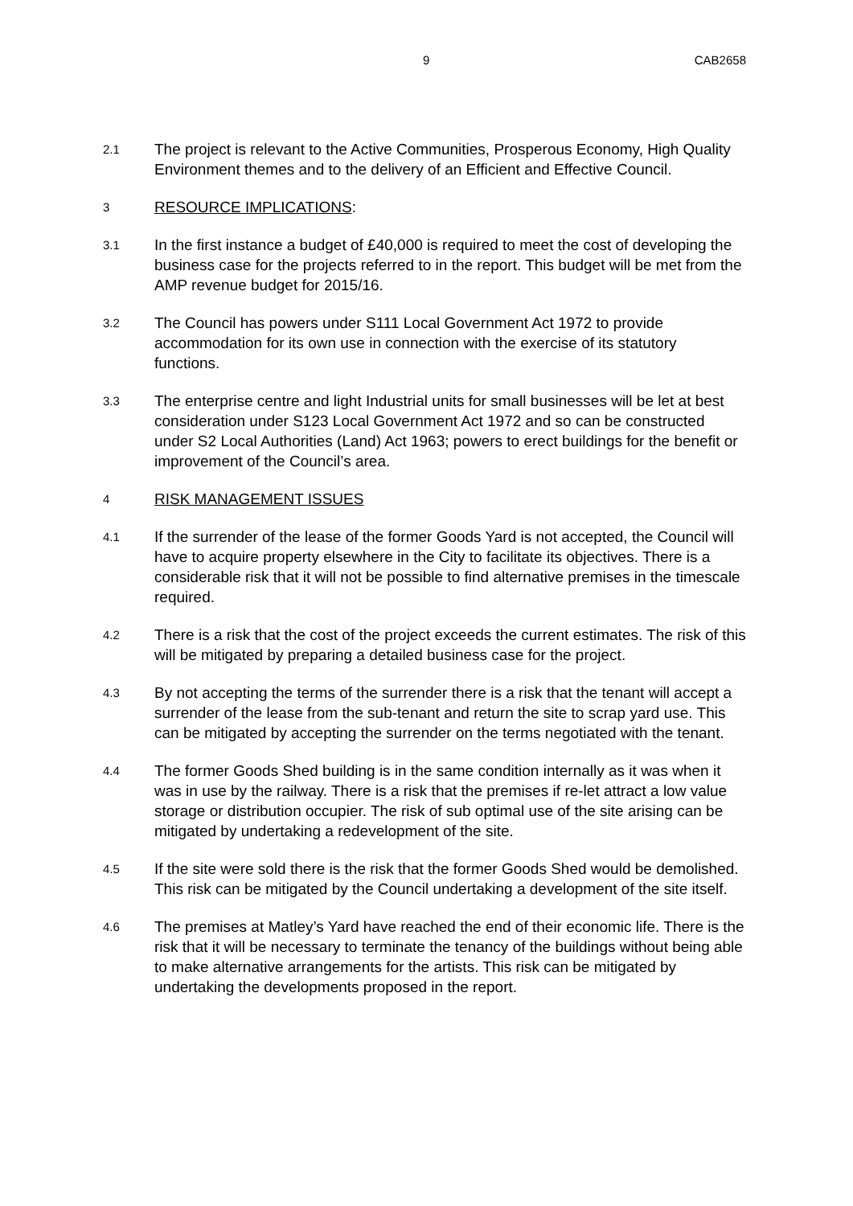9 CAB2658
2.1
The project is relevant to the Active Communities, Prosperous Economy, High Quality Environment themes and to the delivery of an Efficient and Effective Council.
3
RESOURCE IMPLICATIONS:
3.1
In the first instance a budget of £40,000 is required to meet the cost of developing the business case for the projects referred to in the report. This budget will be met from the AMP revenue budget for 2015/16.
3.2
The Council has powers under S111 Local Government Act 1972 to provide accommodation for its own use in connection with the exercise of its statutory functions.
3.3
The enterprise centre and light Industrial units for small businesses will be let at best consideration under S123 Local Government Act 1972 and so can be constructed under S2 Local Authorities (Land) Act 1963; powers to erect buildings for the benefit or improvement of the Council’s area.
4
RISK MANAGEMENT ISSUES
4.1
If the surrender of the lease of the former Goods Yard is not accepted, the Council will have to acquire property elsewhere in the City to facilitate its objectives. There is a considerable risk that it will not be possible to find alternative premises in the timescale required.
4.2
There is a risk that the cost of the project exceeds the current estimates. The risk of this will be mitigated by preparing a detailed business case for the project.
4.3
By not accepting the terms of the surrender there is a risk that the tenant will accept a surrender of the lease from the sub-tenant and return the site to scrap yard use. This can be mitigated by accepting the surrender on the terms negotiated with the tenant.
4.4
The former Goods Shed building is in the same condition internally as it was when it was in use by the railway. There is a risk that the premises if re-let attract a low value storage or distribution occupier. The risk of sub optimal use of the site arising can be mitigated by undertaking a redevelopment of the site.
4.5
If the site were sold there is the risk that the former Goods Shed would be demolished. This risk can be mitigated by the Council undertaking a development of the site itself.
4.6
The premises at Matley’s Yard have reached the end of their economic life. There is the risk that it will be necessary to terminate the tenancy of the buildings without being able to make alternative arrangements for the artists. This risk can be mitigated by undertaking the developments proposed in the report.